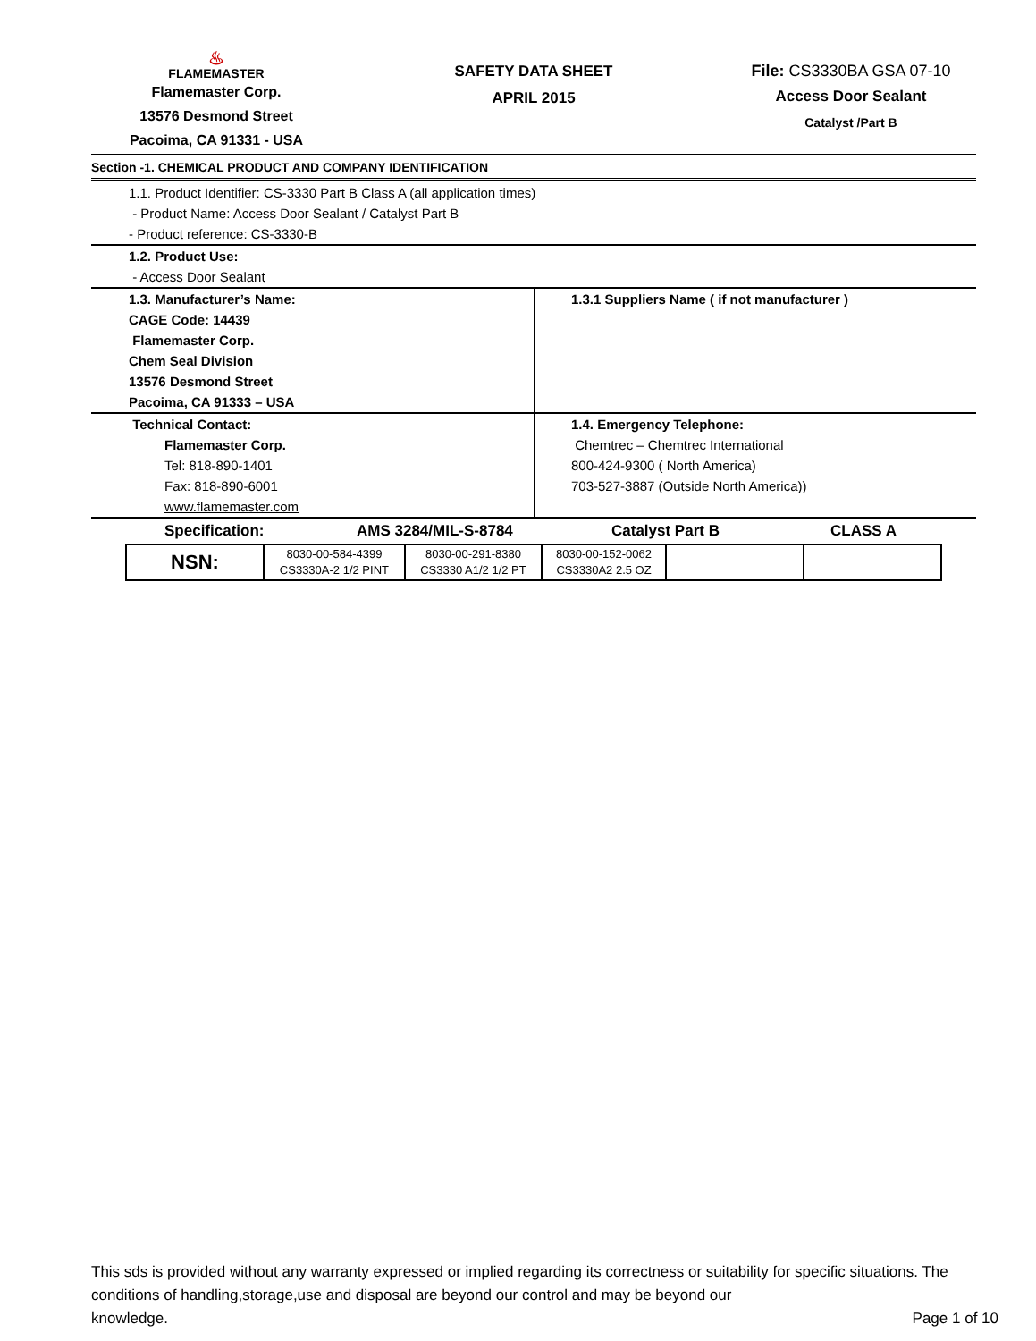♨
FLAMEMASTER
Flamemaster Corp.
13576 Desmond Street
Pacoima, CA 91331 - USA
SAFETY DATA SHEET
APRIL 2015
File: CS3330BA GSA 07-10
Access Door Sealant
Catalyst /Part B
Section -1. CHEMICAL PRODUCT AND COMPANY IDENTIFICATION
1.1. Product Identifier: CS-3330 Part B Class A (all application times)
- Product Name: Access Door Sealant / Catalyst Part B
- Product reference: CS-3330-B
1.2. Product Use:
- Access Door Sealant
1.3. Manufacturer’s Name:
CAGE Code: 14439
Flamemaster Corp.
Chem Seal Division
13576 Desmond Street
Pacoima, CA 91333 – USA
1.3.1 Suppliers Name ( if not manufacturer )
Technical Contact:
Flamemaster Corp.
Tel: 818-890-1401
Fax: 818-890-6001
www.flamemaster.com
1.4. Emergency Telephone:
Chemtrec – Chemtrec International
800-424-9300 ( North America)
703-527-3887 (Outside North America))
Specification: AMS 3284/MIL-S-8784 Catalyst Part B CLASS A
| NSN: | 8030-00-584-4399 CS3330A-2 1/2 PINT | 8030-00-291-8380 CS3330 A1/2 1/2 PT | 8030-00-152-0062 CS3330A2 2.5 OZ | | |
This sds is provided without any warranty expressed or implied regarding its correctness or suitability for specific situations. The conditions of handling,storage,use and disposal are beyond our control and may be beyond our
knowledge. Page 1 of 10